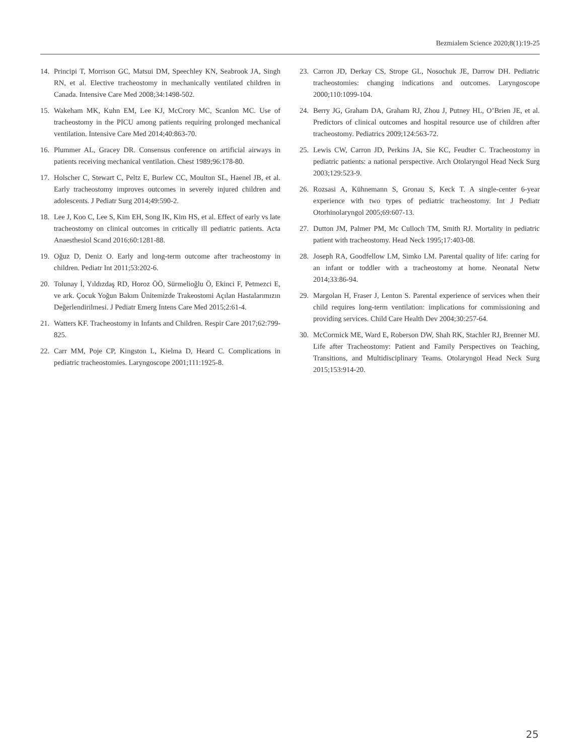Bezmialem Science 2020;8(1):19-25
14. Principi T, Morrison GC, Matsui DM, Speechley KN, Seabrook JA, Singh RN, et al. Elective tracheostomy in mechanically ventilated children in Canada. Intensive Care Med 2008;34:1498-502.
15. Wakeham MK, Kuhn EM, Lee KJ, McCrory MC, Scanlon MC. Use of tracheostomy in the PICU among patients requiring prolonged mechanical ventilation. Intensive Care Med 2014;40:863-70.
16. Plummer AL, Gracey DR. Consensus conference on artificial airways in patients receiving mechanical ventilation. Chest 1989;96:178-80.
17. Holscher C, Stewart C, Peltz E, Burlew CC, Moulton SL, Haenel JB, et al. Early tracheostomy improves outcomes in severely injured children and adolescents. J Pediatr Surg 2014;49:590-2.
18. Lee J, Koo C, Lee S, Kim EH, Song IK, Kim HS, et al. Effect of early vs late tracheostomy on clinical outcomes in critically ill pediatric patients. Acta Anaesthesiol Scand 2016;60:1281-88.
19. Oğuz D, Deniz O. Early and long-term outcome after tracheostomy in children. Pediatr Int 2011;53:202-6.
20. Tolunay İ, Yıldızdaş RD, Horoz ÖÖ, Sürmelioğlu Ö, Ekinci F, Petmezci E, ve ark. Çocuk Yoğun Bakım Ünitemizde Trakeostomi Açılan Hastalarımızın Değerlendirilmesi. J Pediatr Emerg Intens Care Med 2015;2:61-4.
21. Watters KF. Tracheostomy in Infants and Children. Respir Care 2017;62:799-825.
22. Carr MM, Poje CP, Kingston L, Kielma D, Heard C. Complications in pediatric tracheostomies. Laryngoscope 2001;111:1925-8.
23. Carron JD, Derkay CS, Strope GL, Nosochuk JE, Darrow DH. Pediatric tracheostomies: changing indications and outcomes. Laryngoscope 2000;110:1099-104.
24. Berry JG, Graham DA, Graham RJ, Zhou J, Putney HL, O’Brien JE, et al. Predictors of clinical outcomes and hospital resource use of children after tracheostomy. Pediatrics 2009;124:563-72.
25. Lewis CW, Carron JD, Perkins JA, Sie KC, Feudter C. Tracheostomy in pediatric patients: a national perspective. Arch Otolaryngol Head Neck Surg 2003;129:523-9.
26. Rozsasi A, Kühnemann S, Gronau S, Keck T. A single-center 6-year experience with two types of pediatric tracheostomy. Int J Pediatr Otorhinolaryngol 2005;69:607-13.
27. Dutton JM, Palmer PM, Mc Culloch TM, Smith RJ. Mortality in pediatric patient with tracheostomy. Head Neck 1995;17:403-08.
28. Joseph RA, Goodfellow LM, Simko LM. Parental quality of life: caring for an infant or toddler with a tracheostomy at home. Neonatal Netw 2014;33:86-94.
29. Margolan H, Fraser J, Lenton S. Parental experience of services when their child requires long-term ventilation: implications for commissioning and providing services. Child Care Health Dev 2004;30:257-64.
30. McCormick ME, Ward E, Roberson DW, Shah RK, Stachler RJ, Brenner MJ. Life after Tracheostomy: Patient and Family Perspectives on Teaching, Transitions, and Multidisciplinary Teams. Otolaryngol Head Neck Surg 2015;153:914-20.
25